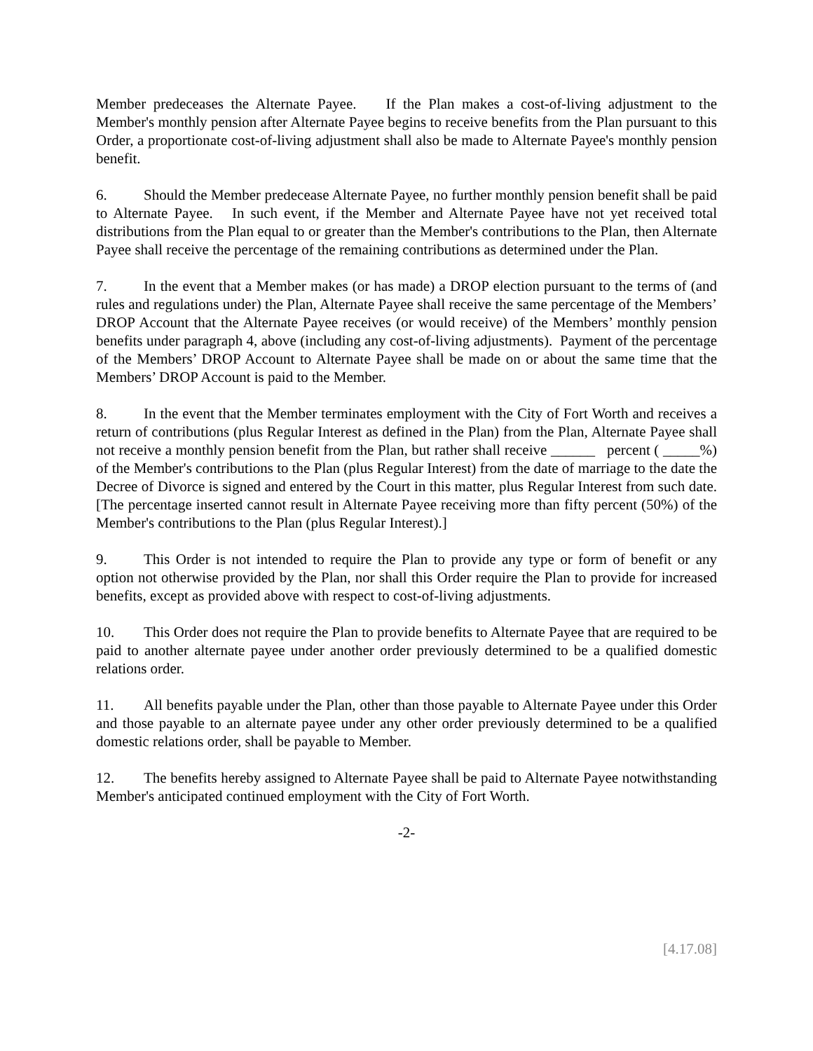Member predeceases the Alternate Payee. If the Plan makes a cost-of-living adjustment to the Member's monthly pension after Alternate Payee begins to receive benefits from the Plan pursuant to this Order, a proportionate cost-of-living adjustment shall also be made to Alternate Payee's monthly pension benefit.
6. Should the Member predecease Alternate Payee, no further monthly pension benefit shall be paid to Alternate Payee. In such event, if the Member and Alternate Payee have not yet received total distributions from the Plan equal to or greater than the Member's contributions to the Plan, then Alternate Payee shall receive the percentage of the remaining contributions as determined under the Plan.
7. In the event that a Member makes (or has made) a DROP election pursuant to the terms of (and rules and regulations under) the Plan, Alternate Payee shall receive the same percentage of the Members’ DROP Account that the Alternate Payee receives (or would receive) of the Members’ monthly pension benefits under paragraph 4, above (including any cost-of-living adjustments). Payment of the percentage of the Members’ DROP Account to Alternate Payee shall be made on or about the same time that the Members’ DROP Account is paid to the Member.
8. In the event that the Member terminates employment with the City of Fort Worth and receives a return of contributions (plus Regular Interest as defined in the Plan) from the Plan, Alternate Payee shall not receive a monthly pension benefit from the Plan, but rather shall receive ______ percent ( _____%) of the Member's contributions to the Plan (plus Regular Interest) from the date of marriage to the date the Decree of Divorce is signed and entered by the Court in this matter, plus Regular Interest from such date. [The percentage inserted cannot result in Alternate Payee receiving more than fifty percent (50%) of the Member's contributions to the Plan (plus Regular Interest).]
9. This Order is not intended to require the Plan to provide any type or form of benefit or any option not otherwise provided by the Plan, nor shall this Order require the Plan to provide for increased benefits, except as provided above with respect to cost-of-living adjustments.
10. This Order does not require the Plan to provide benefits to Alternate Payee that are required to be paid to another alternate payee under another order previously determined to be a qualified domestic relations order.
11. All benefits payable under the Plan, other than those payable to Alternate Payee under this Order and those payable to an alternate payee under any other order previously determined to be a qualified domestic relations order, shall be payable to Member.
12. The benefits hereby assigned to Alternate Payee shall be paid to Alternate Payee notwithstanding Member's anticipated continued employment with the City of Fort Worth.
-2-
[4.17.08]